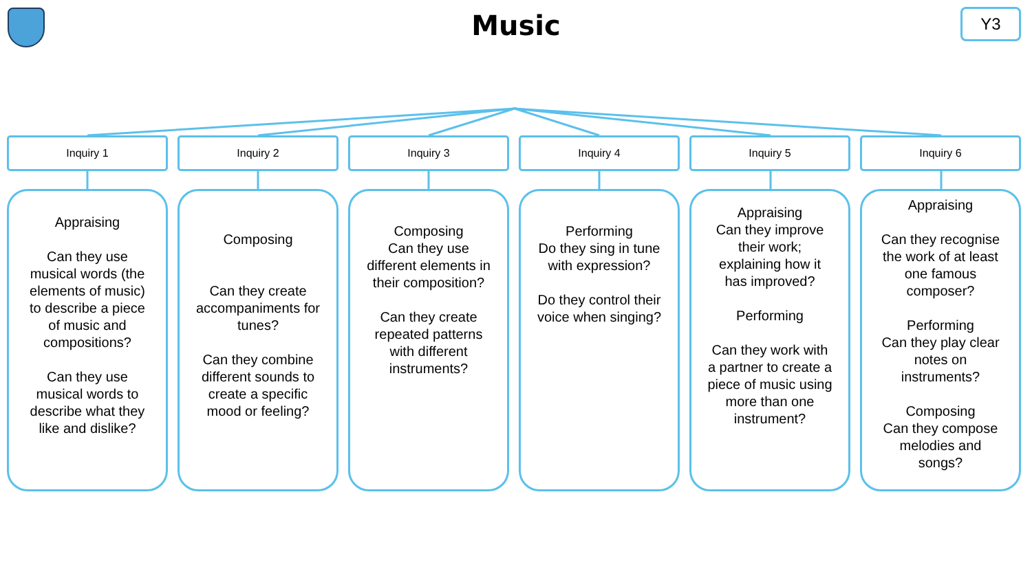Music
Y3
Inquiry 1
Appraising
Can they use musical words (the elements of music) to describe a piece of music and compositions?
Can they use musical words to describe what they like and dislike?
Inquiry 2
Composing
Can they create accompaniments for tunes?
Can they combine different sounds to create a specific mood or feeling?
Inquiry 3
Composing
Can they use different elements in their composition?
Can they create repeated patterns with different instruments?
Inquiry 4
Performing
Do they sing in tune with expression?
Do they control their voice when singing?
Inquiry 5
Appraising
Can they improve their work; explaining how it has improved?
Performing
Can they work with a partner to create a piece of music using more than one instrument?
Inquiry 6
Appraising
Can they recognise the work of at least one famous composer?
Performing
Can they play clear notes on instruments?
Composing
Can they compose melodies and songs?